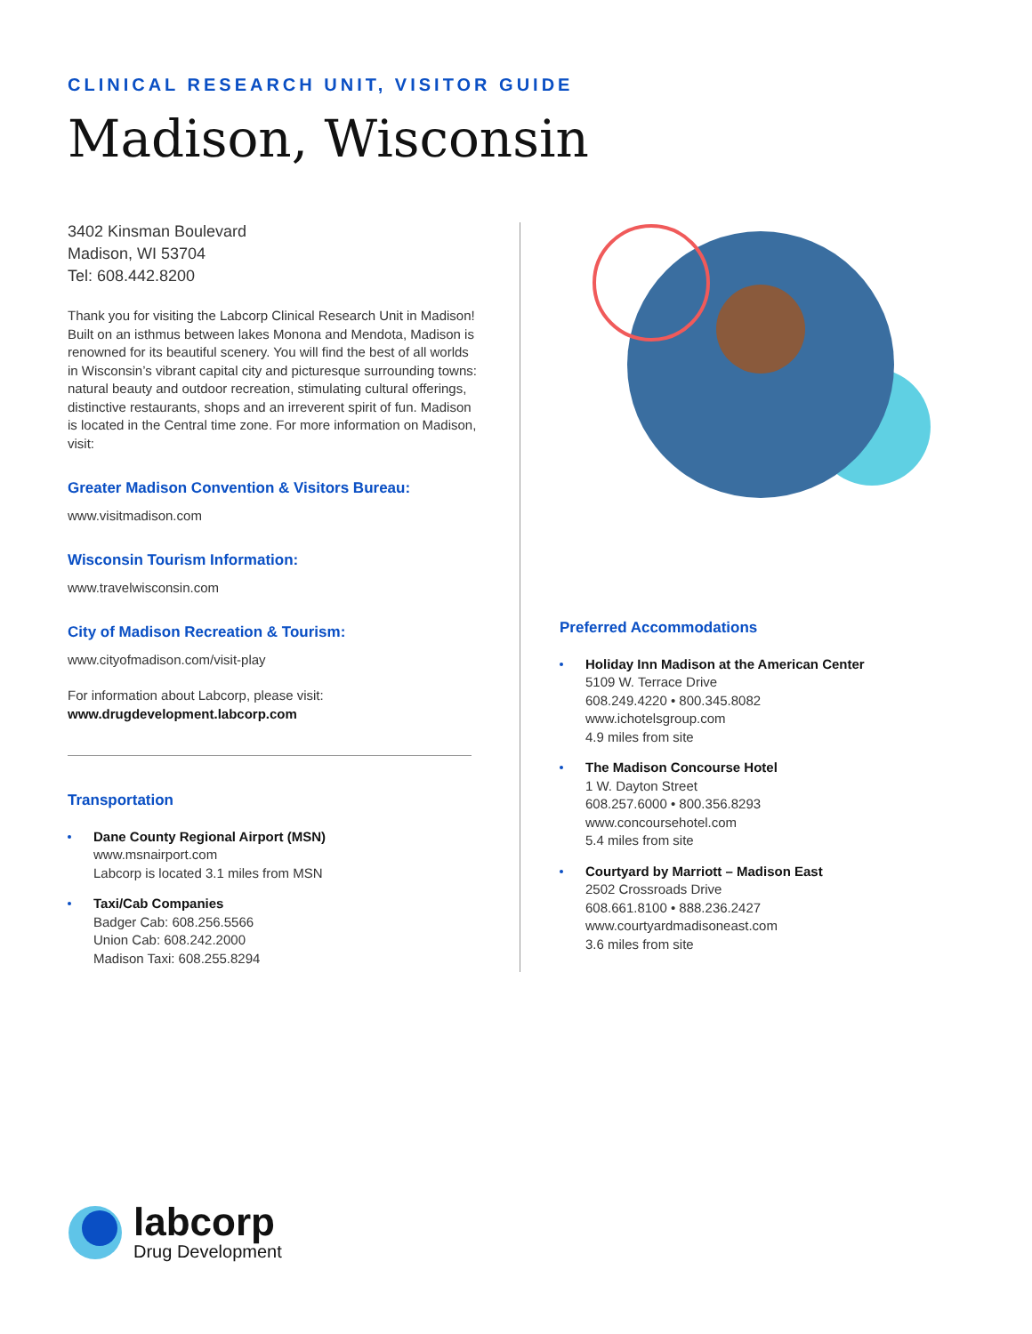CLINICAL RESEARCH UNIT, VISITOR GUIDE
Madison, Wisconsin
3402 Kinsman Boulevard
Madison, WI 53704
Tel: 608.442.8200
Thank you for visiting the Labcorp Clinical Research Unit in Madison! Built on an isthmus between lakes Monona and Mendota, Madison is renowned for its beautiful scenery. You will find the best of all worlds in Wisconsin’s vibrant capital city and picturesque surrounding towns: natural beauty and outdoor recreation, stimulating cultural offerings, distinctive restaurants, shops and an irreverent spirit of fun. Madison is located in the Central time zone. For more information on Madison, visit:
Greater Madison Convention & Visitors Bureau:
www.visitmadison.com
Wisconsin Tourism Information:
www.travelwisconsin.com
City of Madison Recreation & Tourism:
www.cityofmadison.com/visit-play
For information about Labcorp, please visit:
www.drugdevelopment.labcorp.com
Transportation
Dane County Regional Airport (MSN)
www.msnairport.com
Labcorp is located 3.1 miles from MSN
Taxi/Cab Companies
Badger Cab: 608.256.5566
Union Cab: 608.242.2000
Madison Taxi: 608.255.8294
Preferred Accommodations
Holiday Inn Madison at the American Center
5109 W. Terrace Drive
608.249.4220 • 800.345.8082
www.ichotelsgroup.com
4.9 miles from site
The Madison Concourse Hotel
1 W. Dayton Street
608.257.6000 • 800.356.8293
www.concoursehotel.com
5.4 miles from site
Courtyard by Marriott – Madison East
2502 Crossroads Drive
608.661.8100 • 888.236.2427
www.courtyardmadisoneast.com
3.6 miles from site
labcorp
Drug Development